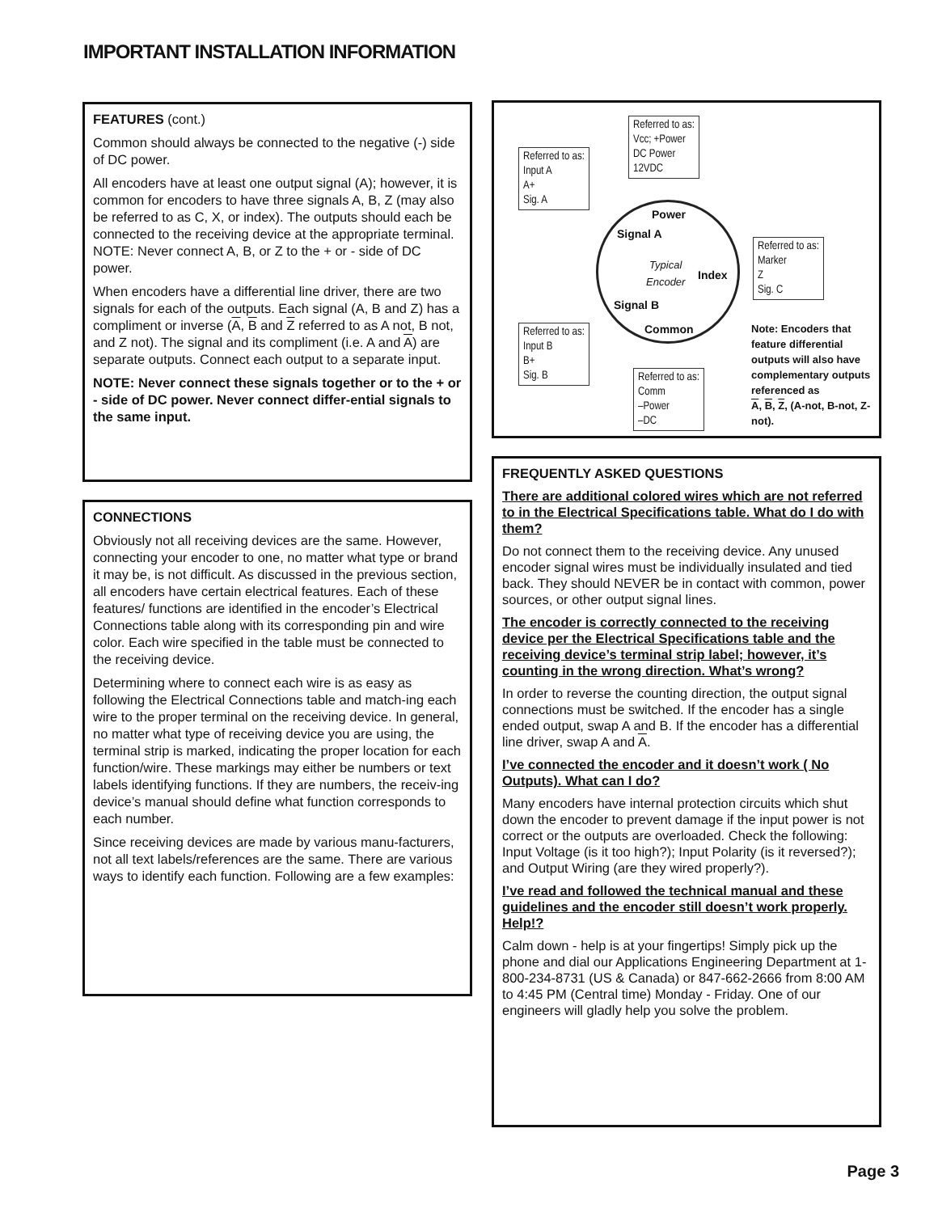IMPORTANT INSTALLATION INFORMATION
FEATURES (cont.)
Common should always be connected to the negative (-) side of DC power.
All encoders have at least one output signal (A); however, it is common for encoders to have three signals A, B, Z (may also be referred to as C, X, or index). The outputs should each be connected to the receiving device at the appropriate terminal. NOTE: Never connect A, B, or Z to the + or - side of DC power.
When encoders have a differential line driver, there are two signals for each of the outputs. Each signal (A, B and Z) has a compliment or inverse (A, B and Z referred to as A not, B not, and Z not). The signal and its compliment (i.e. A and A) are separate outputs. Connect each output to a separate input.
NOTE: Never connect these signals together or to the + or - side of DC power. Never connect differ-ential signals to the same input.
CONNECTIONS
Obviously not all receiving devices are the same. However, connecting your encoder to one, no matter what type or brand it may be, is not difficult. As discussed in the previous section, all encoders have certain electrical features. Each of these features/ functions are identified in the encoder’s Electrical Connections table along with its corresponding pin and wire color. Each wire specified in the table must be connected to the receiving device.
Determining where to connect each wire is as easy as following the Electrical Connections table and match-ing each wire to the proper terminal on the receiving device. In general, no matter what type of receiving device you are using, the terminal strip is marked, indicating the proper location for each function/wire. These markings may either be numbers or text labels identifying functions. If they are numbers, the receiv-ing device’s manual should define what function corresponds to each number.
Since receiving devices are made by various manu-facturers, not all text labels/references are the same. There are various ways to identify each function. Following are a few examples:
Referred to as:
Vcc; +Power
DC Power
12VDC
Referred to as:
Input A
A+
Sig. A
Power
Signal A
Typical
Encoder
Index
Referred to as:
Marker
Z
Sig. C
Signal B
Common
Referred to as:
Input B
B+
Sig. B
Referred to as:
Comm
–Power
–DC
Note: Encoders that feature differential outputs will also have complementary outputs referenced as
A, B, Z, (A-not, B-not, Z-not).
FREQUENTLY ASKED QUESTIONS
There are additional colored wires which are not referred to in the Electrical Specifications table. What do I do with them?
Do not connect them to the receiving device. Any unused encoder signal wires must be individually insulated and tied back. They should NEVER be in contact with common, power sources, or other output signal lines.
The encoder is correctly connected to the receiving device per the Electrical Specifications table and the receiving device’s terminal strip label; however, it’s counting in the wrong direction. What’s wrong?
In order to reverse the counting direction, the output signal connections must be switched. If the encoder has a single ended output, swap A and B. If the encoder has a differential line driver, swap A and A.
I’ve connected the encoder and it doesn’t work ( No Outputs). What can I do?
Many encoders have internal protection circuits which shut down the encoder to prevent damage if the input power is not correct or the outputs are overloaded. Check the following: Input Voltage (is it too high?); Input Polarity (is it reversed?); and Output Wiring (are they wired properly?).
I’ve read and followed the technical manual and these guidelines and the encoder still doesn’t work properly. Help!?
Calm down - help is at your fingertips! Simply pick up the phone and dial our Applications Engineering Department at 1-800-234-8731 (US & Canada) or 847-662-2666 from 8:00 AM to 4:45 PM (Central time) Monday - Friday. One of our engineers will gladly help you solve the problem.
Page 3